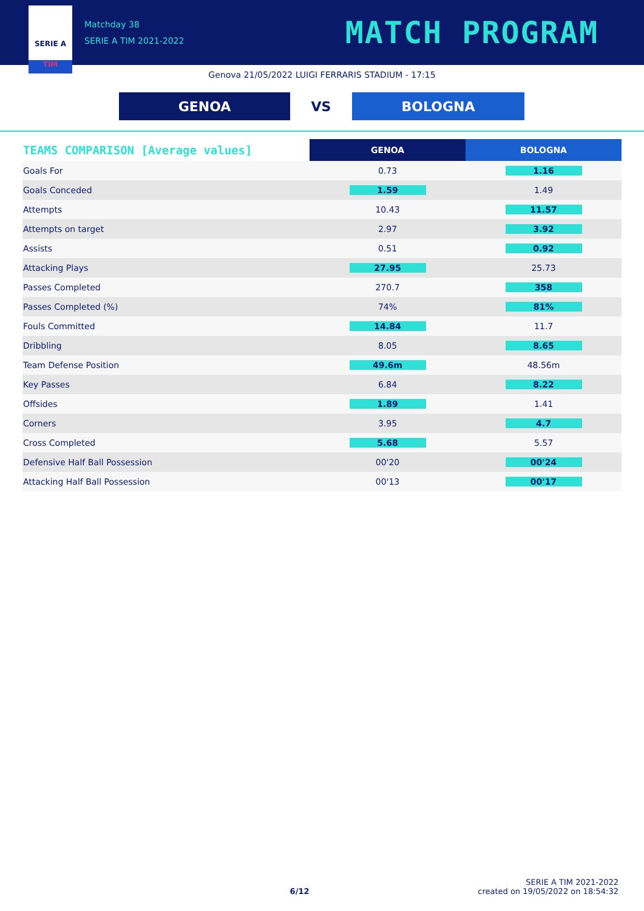SERIE A
TIM
Matchday 38
SERIE A TIM 2021-2022
MATCH PROGRAM
Genova 21/05/2022 LUIGI FERRARIS STADIUM - 17:15
GENOA
VS
BOLOGNA
| TEAMS COMPARISON [Average values] | GENOA | BOLOGNA |
| --- | --- | --- |
| Goals For | 0.73 | 1.16 |
| Goals Conceded | 1.59 | 1.49 |
| Attempts | 10.43 | 11.57 |
| Attempts on target | 2.97 | 3.92 |
| Assists | 0.51 | 0.92 |
| Attacking Plays | 27.95 | 25.73 |
| Passes Completed | 270.7 | 358 |
| Passes Completed (%) | 74% | 81% |
| Fouls Committed | 14.84 | 11.7 |
| Dribbling | 8.05 | 8.65 |
| Team Defense Position | 49.6m | 48.56m |
| Key Passes | 6.84 | 8.22 |
| Offsides | 1.89 | 1.41 |
| Corners | 3.95 | 4.7 |
| Cross Completed | 5.68 | 5.57 |
| Defensive Half Ball Possession | 00'20 | 00'24 |
| Attacking Half Ball Possession | 00'13 | 00'17 |
6/12
SERIE A TIM 2021-2022
created on 19/05/2022 on 18:54:32